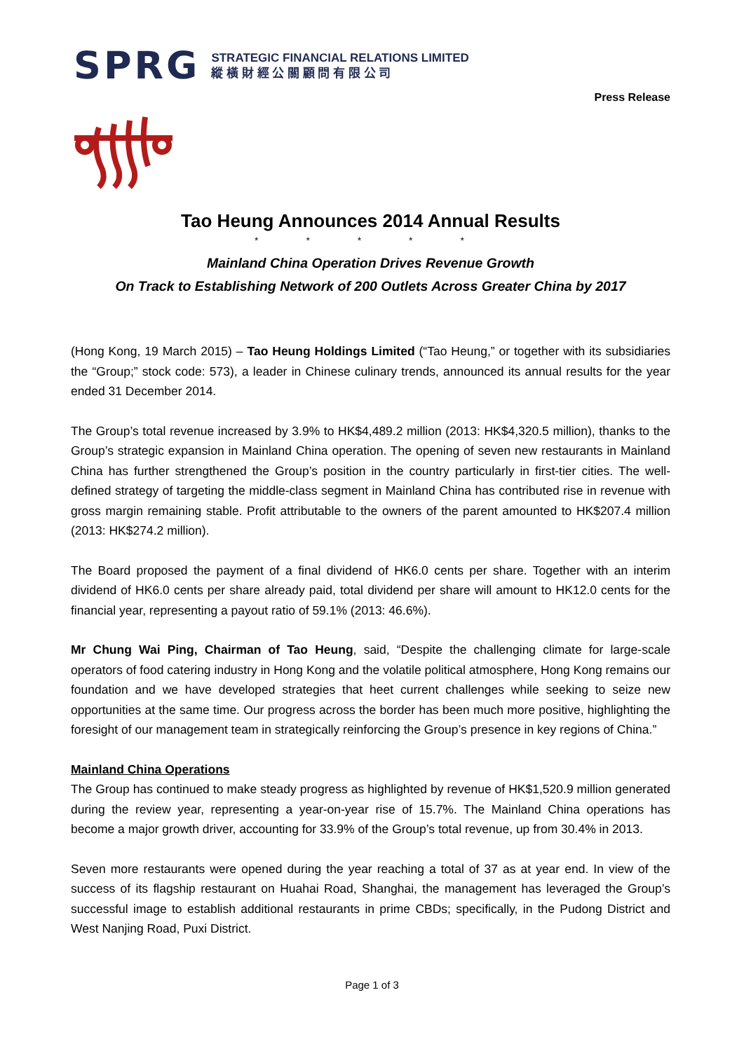SPRG
STRATEGIC FINANCIAL RELATIONS LIMITED
縱 橫 財 經 公 關 顧 問 有 限 公 司
Press Release
Tao Heung Announces 2014 Annual Results
* * * * *
Mainland China Operation Drives Revenue Growth
On Track to Establishing Network of 200 Outlets Across Greater China by 2017
(Hong Kong, 19 March 2015) – Tao Heung Holdings Limited (“Tao Heung,” or together with its subsidiaries the “Group;” stock code: 573), a leader in Chinese culinary trends, announced its annual results for the year ended 31 December 2014.
The Group’s total revenue increased by 3.9% to HK$4,489.2 million (2013: HK$4,320.5 million), thanks to the Group’s strategic expansion in Mainland China operation. The opening of seven new restaurants in Mainland China has further strengthened the Group’s position in the country particularly in first-tier cities. The well-defined strategy of targeting the middle-class segment in Mainland China has contributed rise in revenue with gross margin remaining stable. Profit attributable to the owners of the parent amounted to HK$207.4 million (2013: HK$274.2 million).
The Board proposed the payment of a final dividend of HK6.0 cents per share. Together with an interim dividend of HK6.0 cents per share already paid, total dividend per share will amount to HK12.0 cents for the financial year, representing a payout ratio of 59.1% (2013: 46.6%).
Mr Chung Wai Ping, Chairman of Tao Heung, said, “Despite the challenging climate for large-scale operators of food catering industry in Hong Kong and the volatile political atmosphere, Hong Kong remains our foundation and we have developed strategies that heet current challenges while seeking to seize new opportunities at the same time. Our progress across the border has been much more positive, highlighting the foresight of our management team in strategically reinforcing the Group’s presence in key regions of China.”
Mainland China Operations
The Group has continued to make steady progress as highlighted by revenue of HK$1,520.9 million generated during the review year, representing a year-on-year rise of 15.7%. The Mainland China operations has become a major growth driver, accounting for 33.9% of the Group’s total revenue, up from 30.4% in 2013.
Seven more restaurants were opened during the year reaching a total of 37 as at year end. In view of the success of its flagship restaurant on Huahai Road, Shanghai, the management has leveraged the Group’s successful image to establish additional restaurants in prime CBDs; specifically, in the Pudong District and West Nanjing Road, Puxi District.
Page 1 of 3